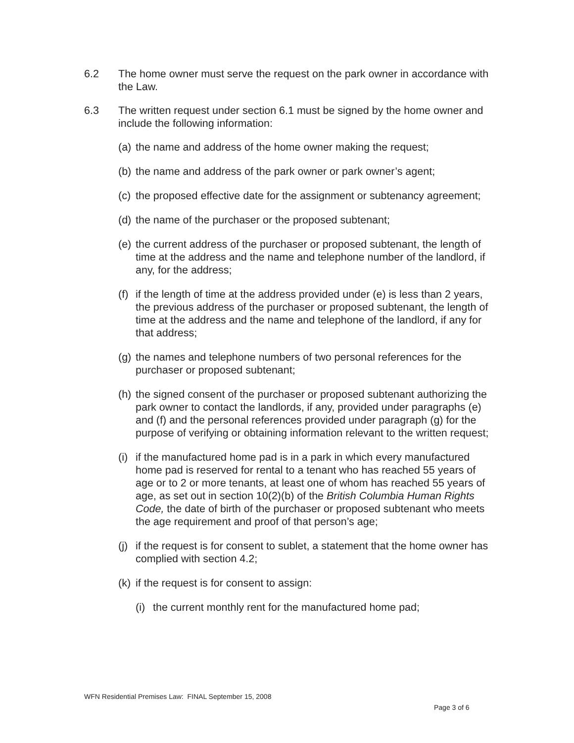6.2 The home owner must serve the request on the park owner in accordance with the Law.
6.3 The written request under section 6.1 must be signed by the home owner and include the following information:
(a)
the name and address of the home owner making the request;
(b)
the name and address of the park owner or park owner’s agent;
(c)
the proposed effective date for the assignment or subtenancy agreement;
(d)
the name of the purchaser or the proposed subtenant;
(e)
the current address of the purchaser or proposed subtenant, the length of time at the address and the name and telephone number of the landlord, if any, for the address;
(f)
if the length of time at the address provided under (e) is less than 2 years, the previous address of the purchaser or proposed subtenant, the length of time at the address and the name and telephone of the landlord, if any for that address;
(g)
the names and telephone numbers of two personal references for the purchaser or proposed subtenant;
(h)
the signed consent of the purchaser or proposed subtenant authorizing the park owner to contact the landlords, if any, provided under paragraphs (e) and (f) and the personal references provided under paragraph (g) for the purpose of verifying or obtaining information relevant to the written request;
(i)
if the manufactured home pad is in a park in which every manufactured home pad is reserved for rental to a tenant who has reached 55 years of age or to 2 or more tenants, at least one of whom has reached 55 years of age, as set out in section 10(2)(b) of the British Columbia Human Rights Code, the date of birth of the purchaser or proposed subtenant who meets the age requirement and proof of that person’s age;
(j)
if the request is for consent to sublet, a statement that the home owner has complied with section 4.2;
(k)
if the request is for consent to assign:
(i)
the current monthly rent for the manufactured home pad;
WFN Residential Premises Law: FINAL September 15, 2008
Page 3 of 6